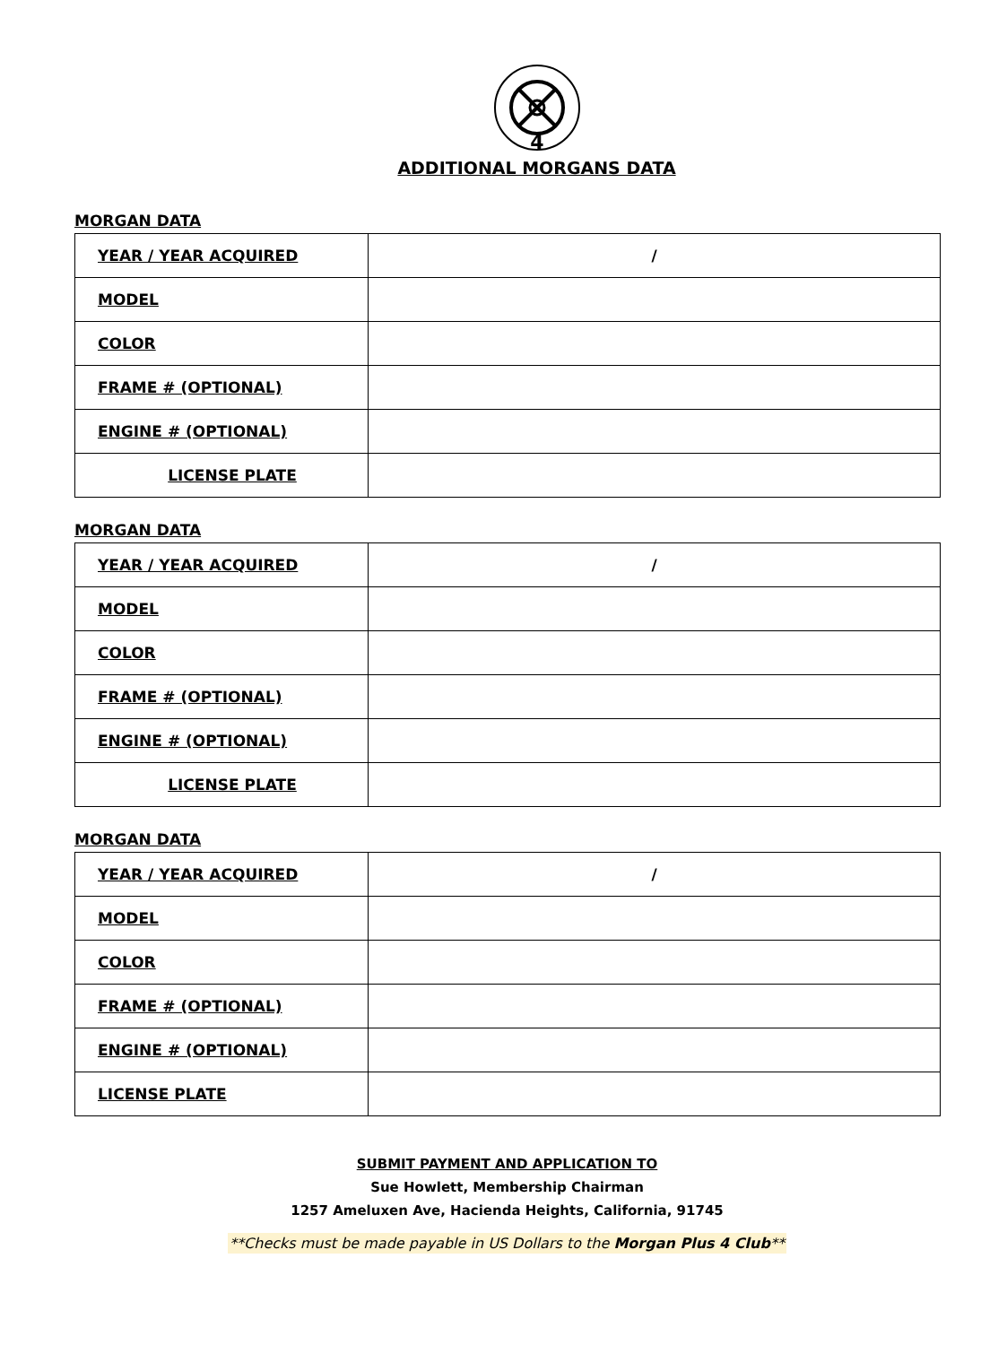4
ADDITIONAL MORGANS DATA
MORGAN DATA
| YEAR / YEAR ACQUIRED | / |
| MODEL | |
| COLOR | |
| FRAME # (OPTIONAL) | |
| ENGINE # (OPTIONAL) | |
| LICENSE PLATE | |
MORGAN DATA
| YEAR / YEAR ACQUIRED | / |
| MODEL | |
| COLOR | |
| FRAME # (OPTIONAL) | |
| ENGINE # (OPTIONAL) | |
| LICENSE PLATE | |
MORGAN DATA
| YEAR / YEAR ACQUIRED | / |
| MODEL | |
| COLOR | |
| FRAME # (OPTIONAL) | |
| ENGINE # (OPTIONAL) | |
| LICENSE PLATE | |
SUBMIT PAYMENT AND APPLICATION TO
Sue Howlett, Membership Chairman
1257 Ameluxen Ave, Hacienda Heights, California, 91745
**Checks must be made payable in US Dollars to the Morgan Plus 4 Club**